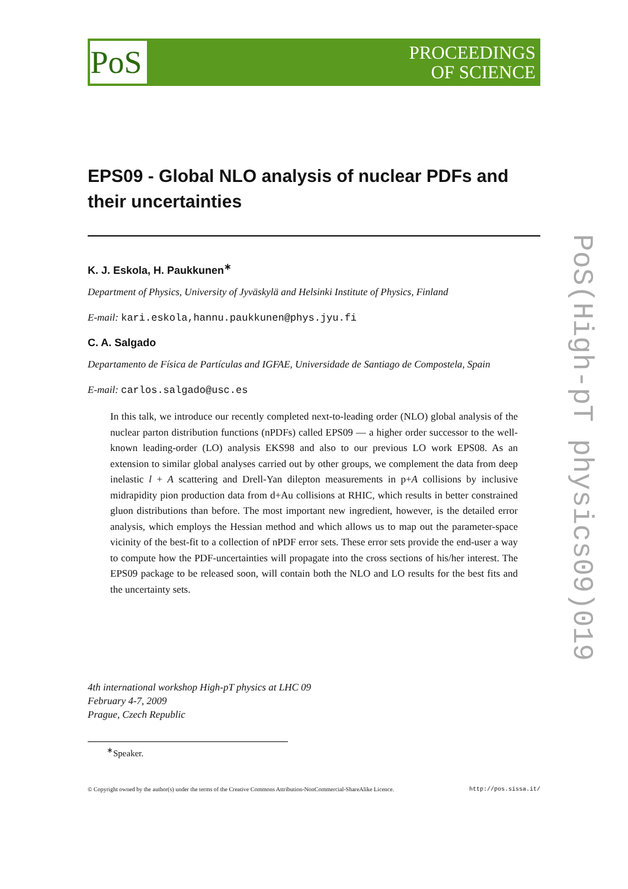PoS
PROCEEDINGS
OF SCIENCE
EPS09 - Global NLO analysis of nuclear PDFs and their uncertainties
K. J. Eskola, H. Paukkunen<sup>∗</sup>
Department of Physics, University of Jyväskylä and Helsinki Institute of Physics, Finland
E-mail: kari.eskola,hannu.paukkunen@phys.jyu.fi
C. A. Salgado
Departamento de Física de Partículas and IGFAE, Universidade de Santiago de Compostela, Spain
E-mail: carlos.salgado@usc.es
In this talk, we introduce our recently completed next-to-leading order (NLO) global analysis of the nuclear parton distribution functions (nPDFs) called EPS09 — a higher order successor to the well-known leading-order (LO) analysis EKS98 and also to our previous LO work EPS08. As an extension to similar global analyses carried out by other groups, we complement the data from deep inelastic l + A scattering and Drell-Yan dilepton measurements in p+A collisions by inclusive midrapidity pion production data from d+Au collisions at RHIC, which results in better constrained gluon distributions than before. The most important new ingredient, however, is the detailed error analysis, which employs the Hessian method and which allows us to map out the parameter-space vicinity of the best-fit to a collection of nPDF error sets. These error sets provide the end-user a way to compute how the PDF-uncertainties will propagate into the cross sections of his/her interest. The EPS09 package to be released soon, will contain both the NLO and LO results for the best fits and the uncertainty sets.
4th international workshop High-pT physics at LHC 09
February 4-7, 2009
Prague, Czech Republic
<sup>∗</sup>Speaker.
© Copyright owned by the author(s) under the terms of the Creative Commons Attribution-NonCommercial-ShareAlike Licence. http://pos.sissa.it/
PoS(High-pT physics09)019